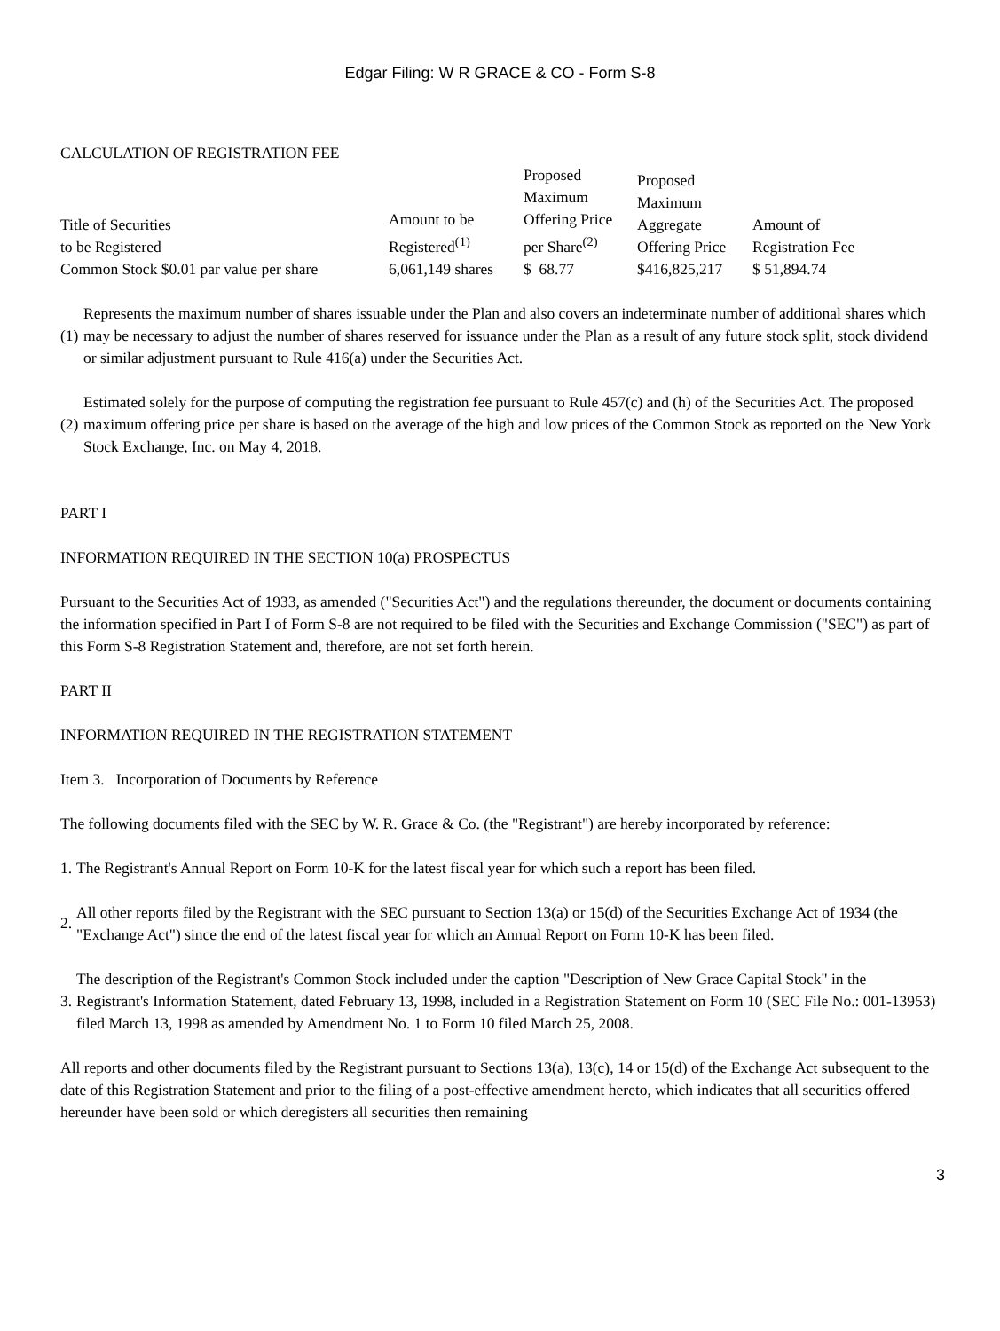Edgar Filing: W R GRACE & CO - Form S-8
CALCULATION OF REGISTRATION FEE
| Title of Securities to be Registered | Amount to be Registered<sup>(1)</sup> | Proposed Maximum Offering Price per Share<sup>(2)</sup> | Proposed Maximum Aggregate Offering Price | Amount of Registration Fee |
| Common Stock $0.01 par value per share | 6,061,149 shares | $ 68.77 | $416,825,217 | $ 51,894.74 |
| (1) | Represents the maximum number of shares issuable under the Plan and also covers an indeterminate number of additional shares which may be necessary to adjust the number of shares reserved for issuance under the Plan as a result of any future stock split, stock dividend or similar adjustment pursuant to Rule 416(a) under the Securities Act. |
| (2) | Estimated solely for the purpose of computing the registration fee pursuant to Rule 457(c) and (h) of the Securities Act. The proposed maximum offering price per share is based on the average of the high and low prices of the Common Stock as reported on the New York Stock Exchange, Inc. on May 4, 2018. |
PART I
INFORMATION REQUIRED IN THE SECTION 10(a) PROSPECTUS
Pursuant to the Securities Act of 1933, as amended ("Securities Act") and the regulations thereunder, the document or documents containing the information specified in Part I of Form S-8 are not required to be filed with the Securities and Exchange Commission ("SEC") as part of this Form S-8 Registration Statement and, therefore, are not set forth herein.
PART II
INFORMATION REQUIRED IN THE REGISTRATION STATEMENT
Item 3. Incorporation of Documents by Reference
The following documents filed with the SEC by W. R. Grace & Co. (the "Registrant") are hereby incorporated by reference:
| 1. | The Registrant's Annual Report on Form 10-K for the latest fiscal year for which such a report has been filed. |
| 2. | All other reports filed by the Registrant with the SEC pursuant to Section 13(a) or 15(d) of the Securities Exchange Act of 1934 (the "Exchange Act") since the end of the latest fiscal year for which an Annual Report on Form 10-K has been filed. |
| 3. | The description of the Registrant's Common Stock included under the caption "Description of New Grace Capital Stock" in the Registrant's Information Statement, dated February 13, 1998, included in a Registration Statement on Form 10 (SEC File No.: 001-13953) filed March 13, 1998 as amended by Amendment No. 1 to Form 10 filed March 25, 2008. |
All reports and other documents filed by the Registrant pursuant to Sections 13(a), 13(c), 14 or 15(d) of the Exchange Act subsequent to the date of this Registration Statement and prior to the filing of a post-effective amendment hereto, which indicates that all securities offered hereunder have been sold or which deregisters all securities then remaining
3